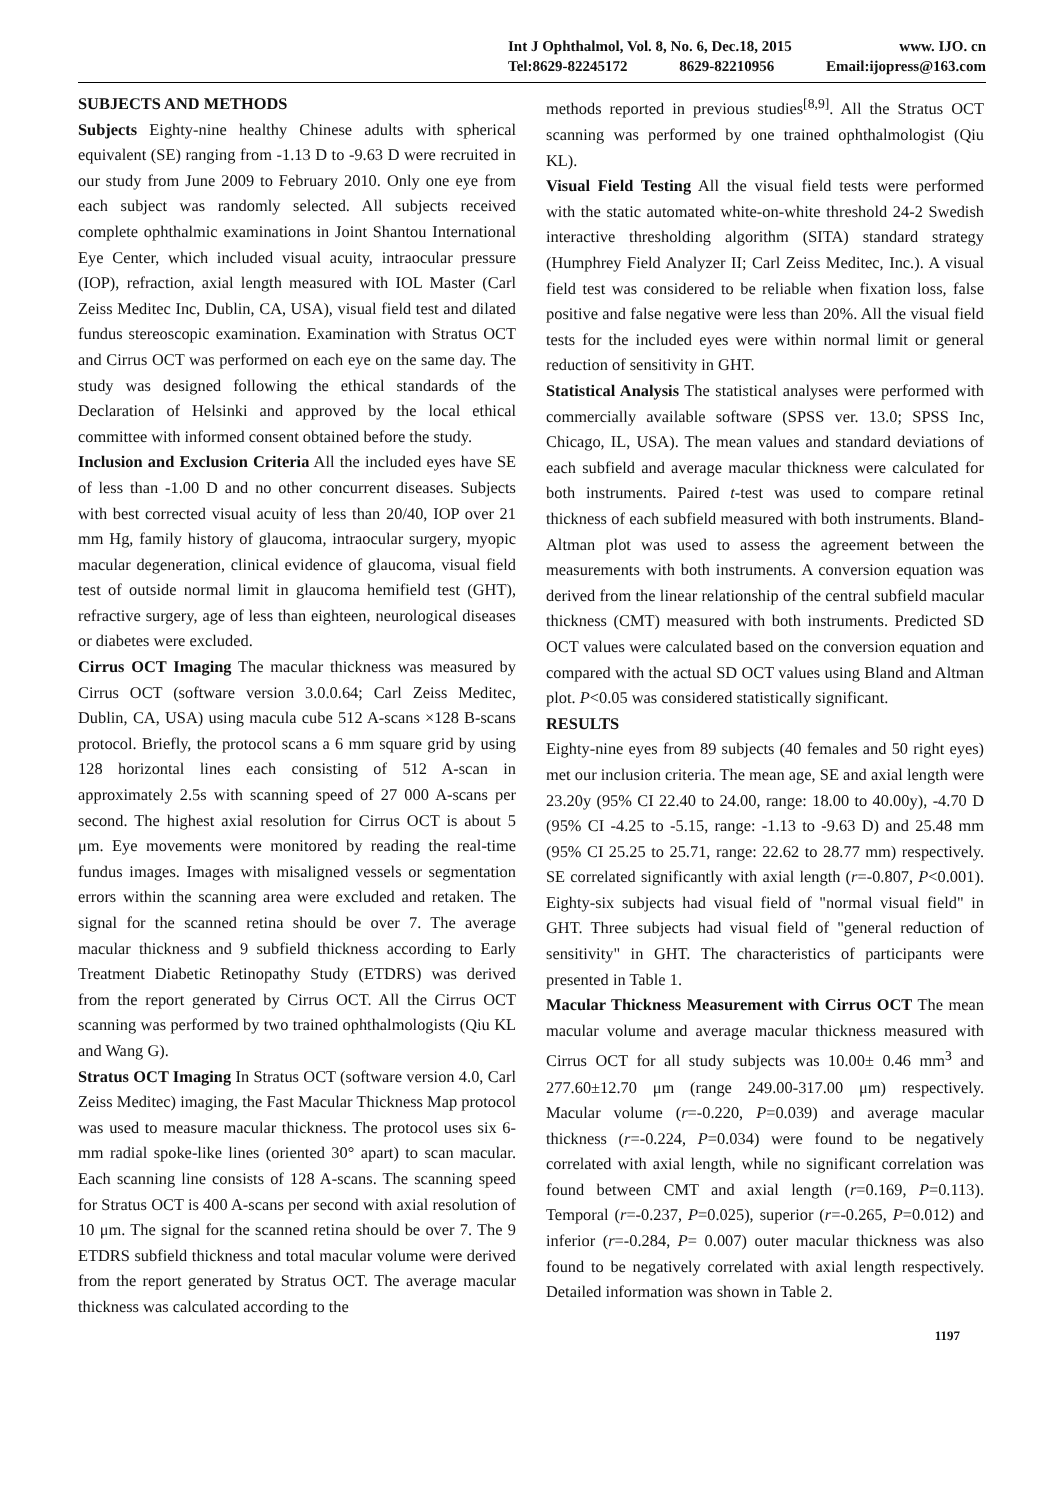Int J Ophthalmol, Vol. 8, No. 6, Dec.18, 2015 www. IJO. cn
Tel:8629-82245172 8629-82210956 Email:ijopress@163.com
SUBJECTS AND METHODS
Subjects Eighty-nine healthy Chinese adults with spherical equivalent (SE) ranging from -1.13 D to -9.63 D were recruited in our study from June 2009 to February 2010. Only one eye from each subject was randomly selected. All subjects received complete ophthalmic examinations in Joint Shantou International Eye Center, which included visual acuity, intraocular pressure (IOP), refraction, axial length measured with IOL Master (Carl Zeiss Meditec Inc, Dublin, CA, USA), visual field test and dilated fundus stereoscopic examination. Examination with Stratus OCT and Cirrus OCT was performed on each eye on the same day. The study was designed following the ethical standards of the Declaration of Helsinki and approved by the local ethical committee with informed consent obtained before the study.
Inclusion and Exclusion Criteria All the included eyes have SE of less than -1.00 D and no other concurrent diseases. Subjects with best corrected visual acuity of less than 20/40, IOP over 21 mm Hg, family history of glaucoma, intraocular surgery, myopic macular degeneration, clinical evidence of glaucoma, visual field test of outside normal limit in glaucoma hemifield test (GHT), refractive surgery, age of less than eighteen, neurological diseases or diabetes were excluded.
Cirrus OCT Imaging The macular thickness was measured by Cirrus OCT (software version 3.0.0.64; Carl Zeiss Meditec, Dublin, CA, USA) using macula cube 512 A-scans ×128 B-scans protocol. Briefly, the protocol scans a 6 mm square grid by using 128 horizontal lines each consisting of 512 A-scan in approximately 2.5s with scanning speed of 27 000 A-scans per second. The highest axial resolution for Cirrus OCT is about 5 μm. Eye movements were monitored by reading the real-time fundus images. Images with misaligned vessels or segmentation errors within the scanning area were excluded and retaken. The signal for the scanned retina should be over 7. The average macular thickness and 9 subfield thickness according to Early Treatment Diabetic Retinopathy Study (ETDRS) was derived from the report generated by Cirrus OCT. All the Cirrus OCT scanning was performed by two trained ophthalmologists (Qiu KL and Wang G).
Stratus OCT Imaging In Stratus OCT (software version 4.0, Carl Zeiss Meditec) imaging, the Fast Macular Thickness Map protocol was used to measure macular thickness. The protocol uses six 6-mm radial spoke-like lines (oriented 30° apart) to scan macular. Each scanning line consists of 128 A-scans. The scanning speed for Stratus OCT is 400 A-scans per second with axial resolution of 10 μm. The signal for the scanned retina should be over 7. The 9 ETDRS subfield thickness and total macular volume were derived from the report generated by Stratus OCT. The average macular thickness was calculated according to the
methods reported in previous studies<sup>[8,9]</sup>. All the Stratus OCT scanning was performed by one trained ophthalmologist (Qiu KL).
Visual Field Testing All the visual field tests were performed with the static automated white-on-white threshold 24-2 Swedish interactive thresholding algorithm (SITA) standard strategy (Humphrey Field Analyzer II; Carl Zeiss Meditec, Inc.). A visual field test was considered to be reliable when fixation loss, false positive and false negative were less than 20%. All the visual field tests for the included eyes were within normal limit or general reduction of sensitivity in GHT.
Statistical Analysis The statistical analyses were performed with commercially available software (SPSS ver. 13.0; SPSS Inc, Chicago, IL, USA). The mean values and standard deviations of each subfield and average macular thickness were calculated for both instruments. Paired t-test was used to compare retinal thickness of each subfield measured with both instruments. Bland-Altman plot was used to assess the agreement between the measurements with both instruments. A conversion equation was derived from the linear relationship of the central subfield macular thickness (CMT) measured with both instruments. Predicted SD OCT values were calculated based on the conversion equation and compared with the actual SD OCT values using Bland and Altman plot. P<0.05 was considered statistically significant.
RESULTS
Eighty-nine eyes from 89 subjects (40 females and 50 right eyes) met our inclusion criteria. The mean age, SE and axial length were 23.20y (95% CI 22.40 to 24.00, range: 18.00 to 40.00y), -4.70 D (95% CI -4.25 to -5.15, range: -1.13 to -9.63 D) and 25.48 mm (95% CI 25.25 to 25.71, range: 22.62 to 28.77 mm) respectively. SE correlated significantly with axial length (r=-0.807, P<0.001). Eighty-six subjects had visual field of "normal visual field" in GHT. Three subjects had visual field of "general reduction of sensitivity" in GHT. The characteristics of participants were presented in Table 1.
Macular Thickness Measurement with Cirrus OCT The mean macular volume and average macular thickness measured with Cirrus OCT for all study subjects was 10.00± 0.46 mm<sup>3</sup> and 277.60±12.70 μm (range 249.00-317.00 μm) respectively. Macular volume (r=-0.220, P=0.039) and average macular thickness (r=-0.224, P=0.034) were found to be negatively correlated with axial length, while no significant correlation was found between CMT and axial length (r=0.169, P=0.113). Temporal (r=-0.237, P=0.025), superior (r=-0.265, P=0.012) and inferior (r=-0.284, P= 0.007) outer macular thickness was also found to be negatively correlated with axial length respectively. Detailed information was shown in Table 2.
1197